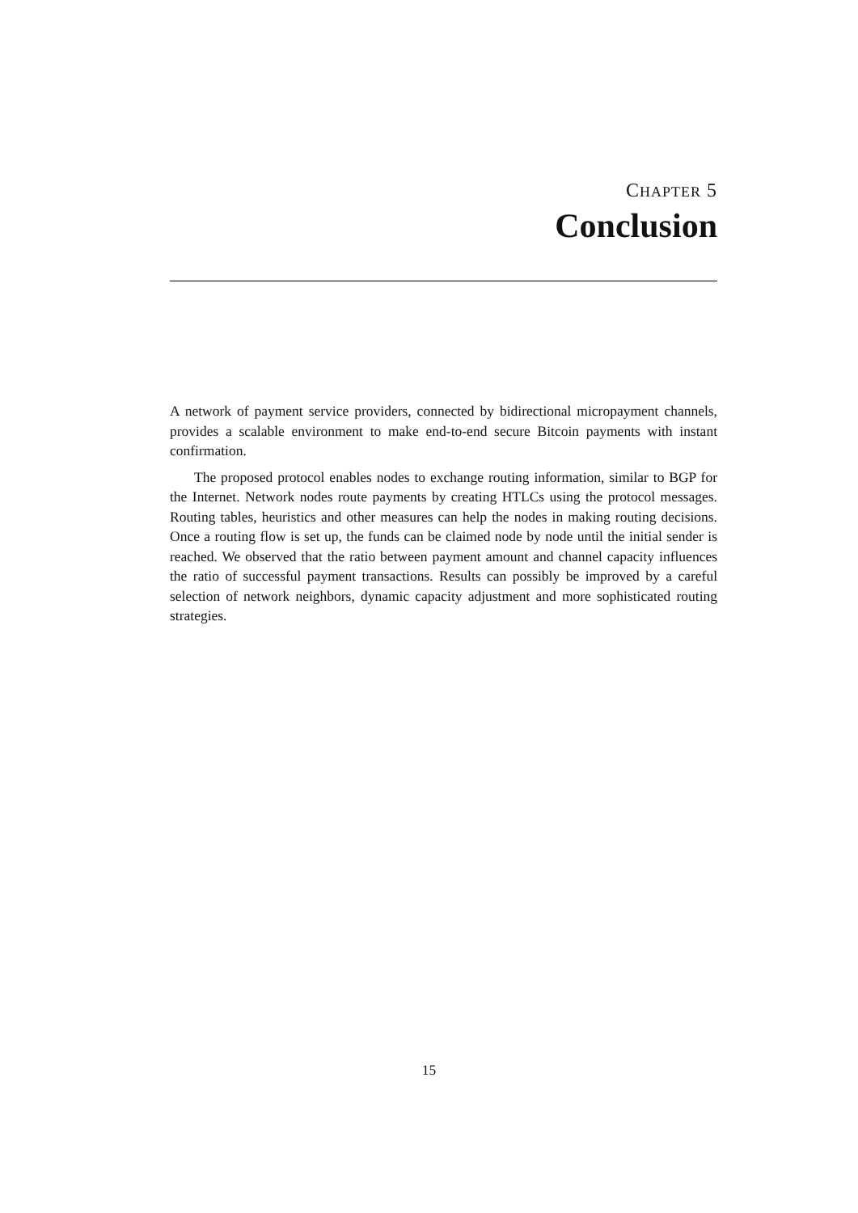CHAPTER 5
Conclusion
A network of payment service providers, connected by bidirectional micropayment channels, provides a scalable environment to make end-to-end secure Bitcoin payments with instant confirmation.
The proposed protocol enables nodes to exchange routing information, similar to BGP for the Internet. Network nodes route payments by creating HTLCs using the protocol messages. Routing tables, heuristics and other measures can help the nodes in making routing decisions. Once a routing flow is set up, the funds can be claimed node by node until the initial sender is reached. We observed that the ratio between payment amount and channel capacity influences the ratio of successful payment transactions. Results can possibly be improved by a careful selection of network neighbors, dynamic capacity adjustment and more sophisticated routing strategies.
15